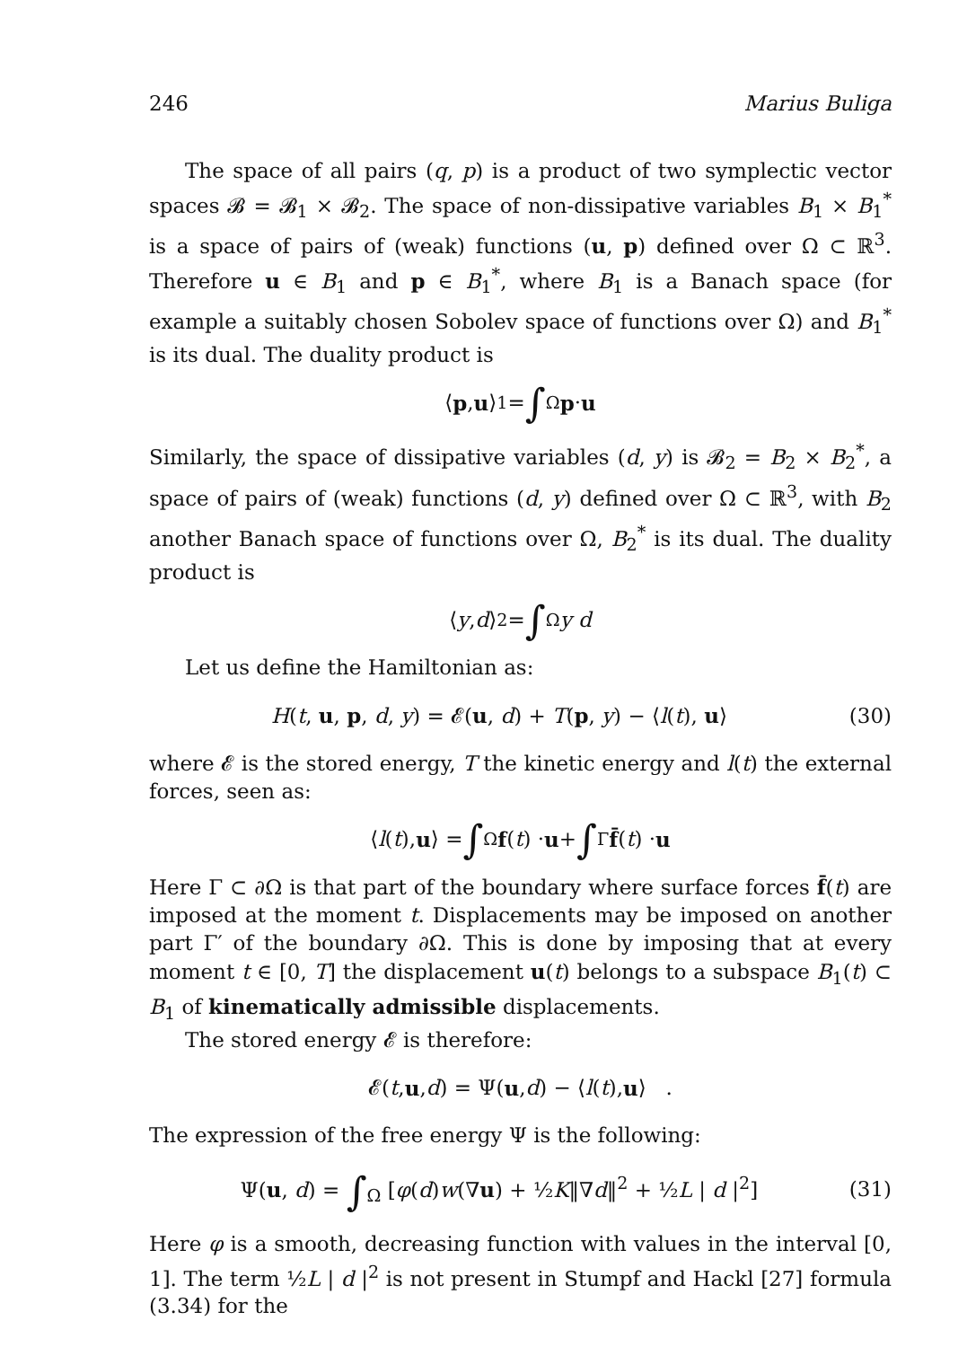246 Marius Buliga
The space of all pairs (q, p) is a product of two symplectic vector spaces 𝓑 = 𝓑<sub>1</sub> × 𝓑<sub>2</sub>. The space of non-dissipative variables B<sub>1</sub> × B<sub>1</sub><sup>*</sup> is a space of pairs of (weak) functions (u, p) defined over Ω ⊂ ℝ<sup>3</sup>. Therefore u ∈ B<sub>1</sub> and p ∈ B<sub>1</sub><sup>*</sup>, where B<sub>1</sub> is a Banach space (for example a suitably chosen Sobolev space of functions over Ω) and B<sub>1</sub><sup>*</sup> is its dual. The duality product is
⟨ p, u ⟩<sub>1</sub> = ∫<sub>Ω</sub> p · u
Similarly, the space of dissipative variables (d, y) is 𝓑<sub>2</sub> = B<sub>2</sub> × B<sub>2</sub><sup>*</sup>, a space of pairs of (weak) functions (d, y) defined over Ω ⊂ ℝ<sup>3</sup>, with B<sub>2</sub> another Banach space of functions over Ω, B<sub>2</sub><sup>*</sup> is its dual. The duality product is
⟨ y, d ⟩<sub>2</sub> = ∫<sub>Ω</sub> y d
Let us define the Hamiltonian as:
H(t, u, p, d, y) = 𝓔(u, d) + T(p, y) − ⟨l(t), u⟩ (30)
where 𝓔 is the stored energy, T the kinetic energy and l(t) the external forces, seen as:
⟨ l (t), u ⟩ = ∫<sub>Ω</sub> f (t) · u + ∫<sub>Γ</sub> f̄ (t) · u
Here Γ ⊂ ∂Ω is that part of the boundary where surface forces f̄(t) are imposed at the moment t. Displacements may be imposed on another part Γ′ of the boundary ∂Ω. This is done by imposing that at every moment t ∈ [0, T] the displacement u(t) belongs to a subspace B<sub>1</sub>(t) ⊂ B<sub>1</sub> of kinematically admissible displacements.
The stored energy 𝓔 is therefore:
𝓔(t, u, d) = Ψ(u, d) − ⟨ l (t), u ⟩ .
The expression of the free energy Ψ is the following:
Ψ(u, d) = ∫<sub>Ω</sub> [φ(d)w(∇u) + ½K‖∇d‖<sup>2</sup> + ½L | d |<sup>2</sup>] (31)
Here φ is a smooth, decreasing function with values in the interval [0, 1]. The term ½L | d |<sup>2</sup> is not present in Stumpf and Hackl [27] formula (3.34) for the